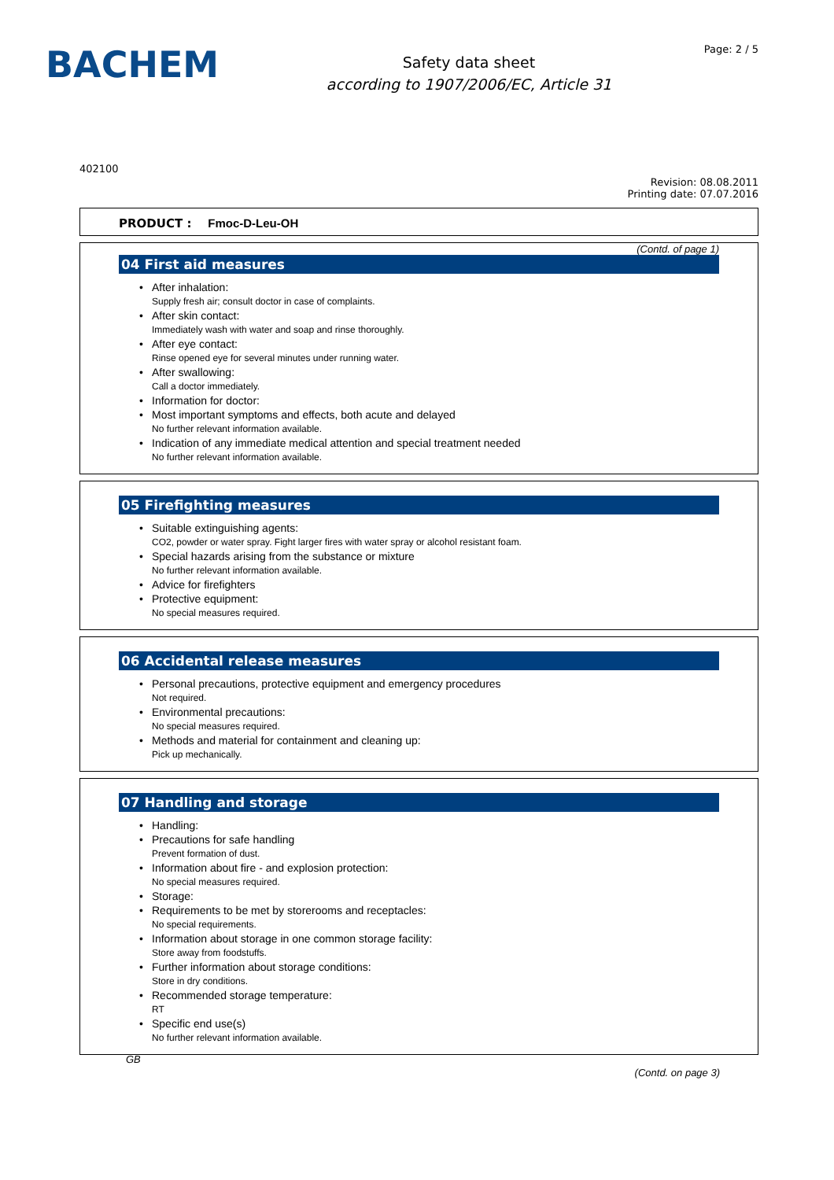BACHEM
Safety data sheet
according to 1907/2006/EC, Article 31
Page: 2 / 5
402100
Revision: 08.08.2011
Printing date: 07.07.2016
PRODUCT : Fmoc-D-Leu-OH
(Contd. of page 1)
04 First aid measures
After inhalation:
Supply fresh air; consult doctor in case of complaints.
After skin contact:
Immediately wash with water and soap and rinse thoroughly.
After eye contact:
Rinse opened eye for several minutes under running water.
After swallowing:
Call a doctor immediately.
Information for doctor:
Most important symptoms and effects, both acute and delayed
No further relevant information available.
Indication of any immediate medical attention and special treatment needed
No further relevant information available.
05 Firefighting measures
Suitable extinguishing agents:
CO2, powder or water spray. Fight larger fires with water spray or alcohol resistant foam.
Special hazards arising from the substance or mixture
No further relevant information available.
Advice for firefighters
Protective equipment:
No special measures required.
06 Accidental release measures
Personal precautions, protective equipment and emergency procedures
Not required.
Environmental precautions:
No special measures required.
Methods and material for containment and cleaning up:
Pick up mechanically.
07 Handling and storage
Handling:
Precautions for safe handling
Prevent formation of dust.
Information about fire - and explosion protection:
No special measures required.
Storage:
Requirements to be met by storerooms and receptacles:
No special requirements.
Information about storage in one common storage facility:
Store away from foodstuffs.
Further information about storage conditions:
Store in dry conditions.
Recommended storage temperature:
RT
Specific end use(s)
No further relevant information available.
GB
(Contd. on page 3)